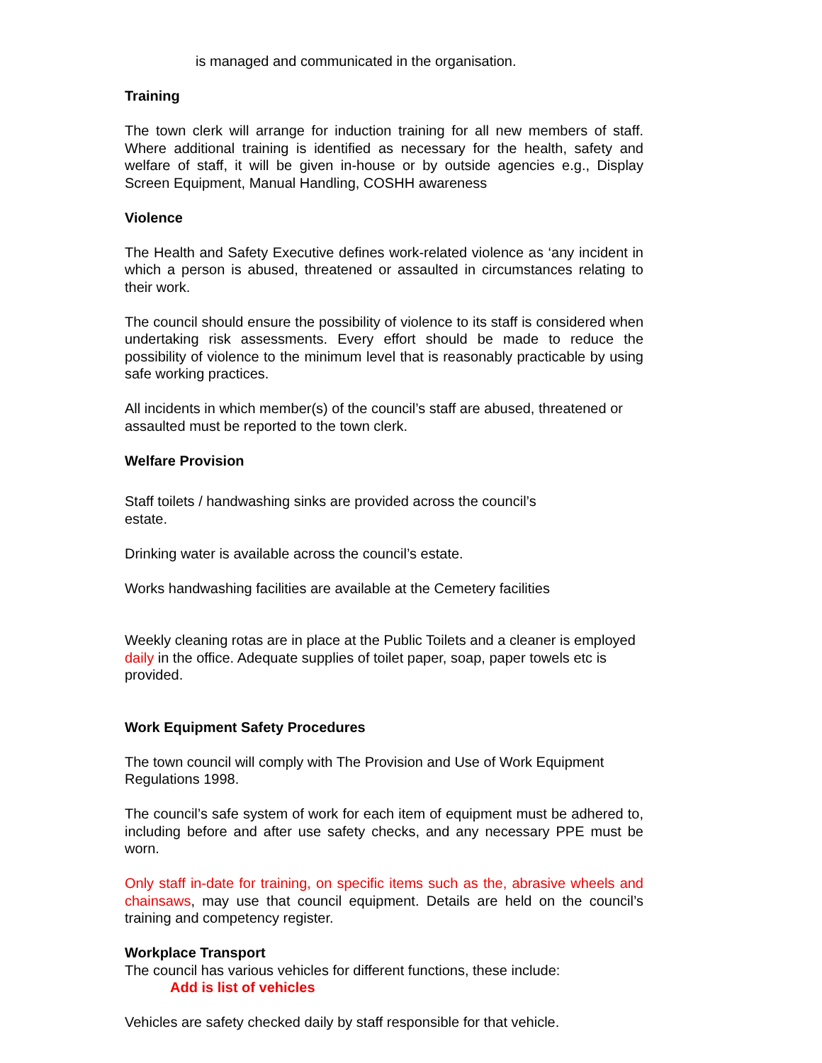is managed and communicated in the organisation.
Training
The town clerk will arrange for induction training for all new members of staff. Where additional training is identified as necessary for the health, safety and welfare of staff, it will be given in-house or by outside agencies e.g., Display Screen Equipment, Manual Handling, COSHH awareness
Violence
The Health and Safety Executive defines work-related violence as ‘any incident in which a person is abused, threatened or assaulted in circumstances relating to their work.
The council should ensure the possibility of violence to its staff is considered when undertaking risk assessments. Every effort should be made to reduce the possibility of violence to the minimum level that is reasonably practicable by using safe working practices.
All incidents in which member(s) of the council’s staff are abused, threatened or assaulted must be reported to the town clerk.
Welfare Provision
Staff toilets / handwashing sinks are provided across the council’s
estate.
Drinking water is available across the council’s estate.
Works handwashing facilities are available at the Cemetery facilities
Weekly cleaning rotas are in place at the Public Toilets and a cleaner is employed daily in the office. Adequate supplies of toilet paper, soap, paper towels etc is provided.
Work Equipment Safety Procedures
The town council will comply with The Provision and Use of Work Equipment Regulations 1998.
The council’s safe system of work for each item of equipment must be adhered to, including before and after use safety checks, and any necessary PPE must be worn.
Only staff in-date for training, on specific items such as the, abrasive wheels and chainsaws, may use that council equipment. Details are held on the council’s training and competency register.
Workplace Transport
The council has various vehicles for different functions, these include:
Add is list of vehicles
Vehicles are safety checked daily by staff responsible for that vehicle.